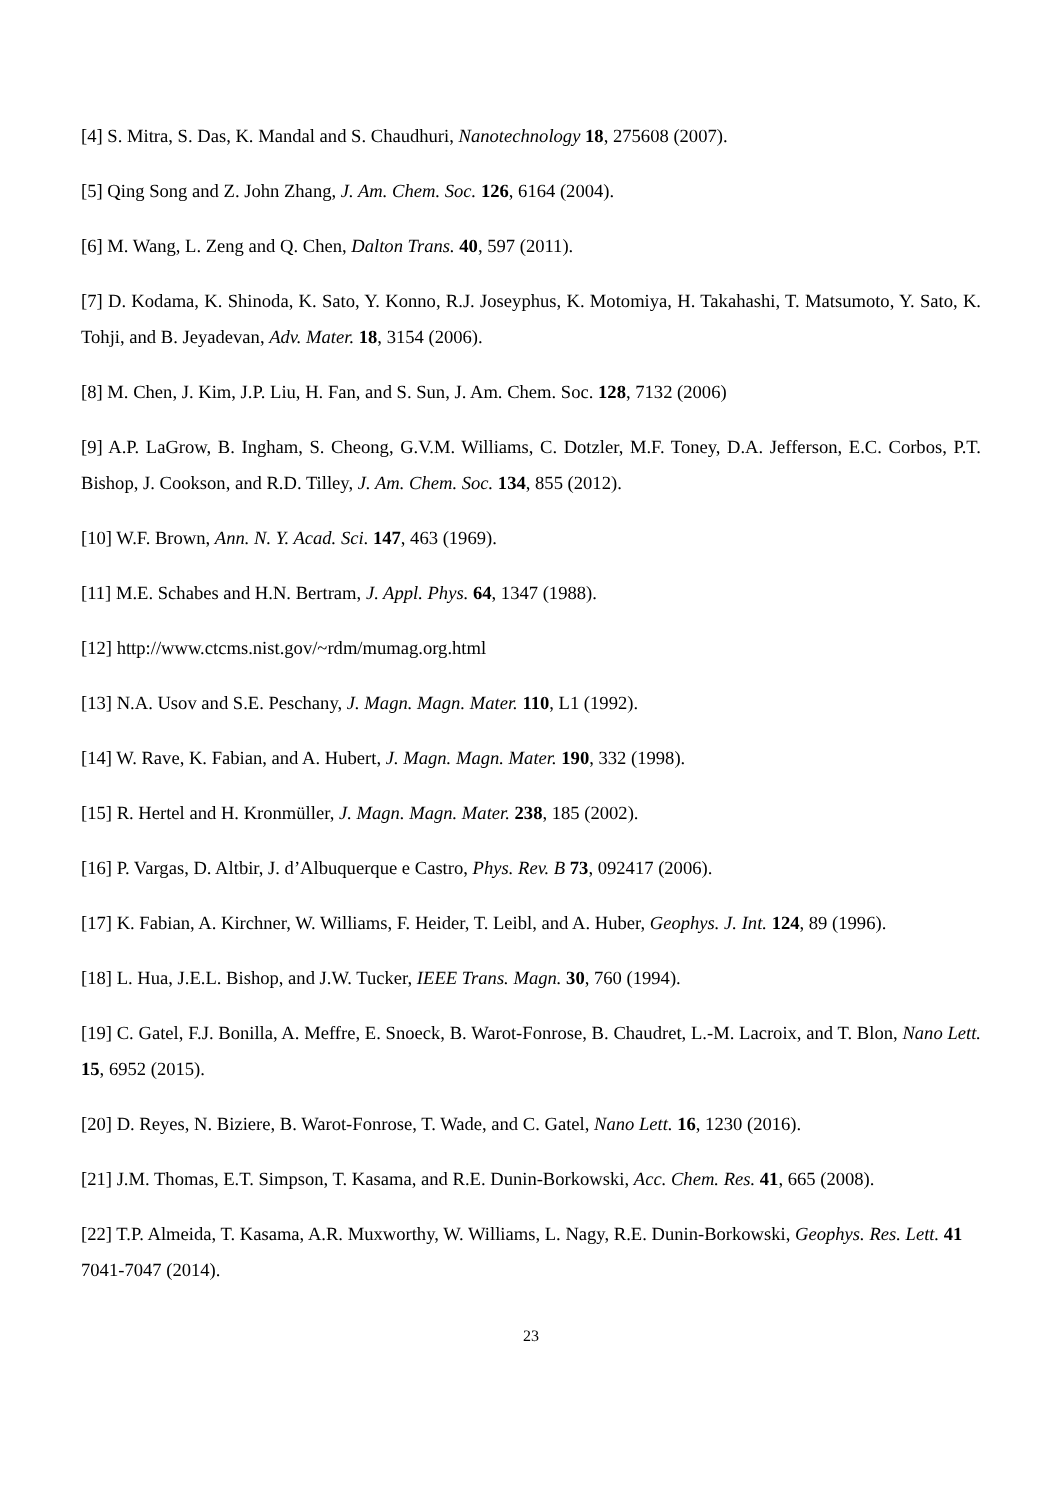[4] S. Mitra, S. Das, K. Mandal and S. Chaudhuri, Nanotechnology 18, 275608 (2007).
[5] Qing Song and Z. John Zhang, J. Am. Chem. Soc. 126, 6164 (2004).
[6] M. Wang, L. Zeng and Q. Chen, Dalton Trans. 40, 597 (2011).
[7] D. Kodama, K. Shinoda, K. Sato, Y. Konno, R.J. Joseyphus, K. Motomiya, H. Takahashi, T. Matsumoto, Y. Sato, K. Tohji, and B. Jeyadevan, Adv. Mater. 18, 3154 (2006).
[8] M. Chen, J. Kim, J.P. Liu, H. Fan, and S. Sun, J. Am. Chem. Soc. 128, 7132 (2006)
[9] A.P. LaGrow, B. Ingham, S. Cheong, G.V.M. Williams, C. Dotzler, M.F. Toney, D.A. Jefferson, E.C. Corbos, P.T. Bishop, J. Cookson, and R.D. Tilley, J. Am. Chem. Soc. 134, 855 (2012).
[10] W.F. Brown, Ann. N. Y. Acad. Sci. 147, 463 (1969).
[11] M.E. Schabes and H.N. Bertram, J. Appl. Phys. 64, 1347 (1988).
[12] http://www.ctcms.nist.gov/~rdm/mumag.org.html
[13] N.A. Usov and S.E. Peschany, J. Magn. Magn. Mater. 110, L1 (1992).
[14] W. Rave, K. Fabian, and A. Hubert, J. Magn. Magn. Mater. 190, 332 (1998).
[15] R. Hertel and H. Kronmüller, J. Magn. Magn. Mater. 238, 185 (2002).
[16] P. Vargas, D. Altbir, J. d’Albuquerque e Castro, Phys. Rev. B 73, 092417 (2006).
[17] K. Fabian, A. Kirchner, W. Williams, F. Heider, T. Leibl, and A. Huber, Geophys. J. Int. 124, 89 (1996).
[18] L. Hua, J.E.L. Bishop, and J.W. Tucker, IEEE Trans. Magn. 30, 760 (1994).
[19] C. Gatel, F.J. Bonilla, A. Meffre, E. Snoeck, B. Warot-Fonrose, B. Chaudret, L.-M. Lacroix, and T. Blon, Nano Lett. 15, 6952 (2015).
[20] D. Reyes, N. Biziere, B. Warot-Fonrose, T. Wade, and C. Gatel, Nano Lett. 16, 1230 (2016).
[21] J.M. Thomas, E.T. Simpson, T. Kasama, and R.E. Dunin-Borkowski, Acc. Chem. Res. 41, 665 (2008).
[22] T.P. Almeida, T. Kasama, A.R. Muxworthy, W. Williams, L. Nagy, R.E. Dunin-Borkowski, Geophys. Res. Lett. 41 7041-7047 (2014).
23